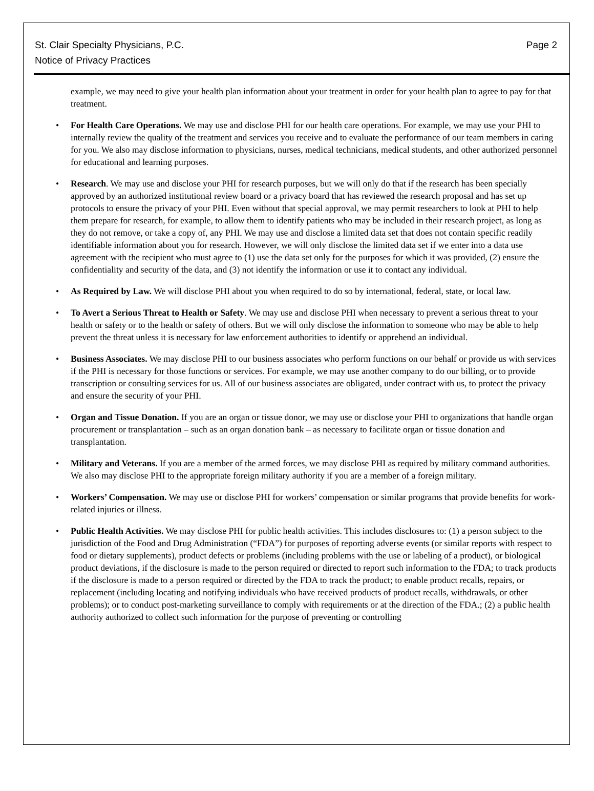St. Clair Specialty Physicians, P.C.
Notice of Privacy Practices
Page 2
example, we may need to give your health plan information about your treatment in order for your health plan to agree to pay for that treatment.
• For Health Care Operations. We may use and disclose PHI for our health care operations. For example, we may use your PHI to internally review the quality of the treatment and services you receive and to evaluate the performance of our team members in caring for you. We also may disclose information to physicians, nurses, medical technicians, medical students, and other authorized personnel for educational and learning purposes.
• Research. We may use and disclose your PHI for research purposes, but we will only do that if the research has been specially approved by an authorized institutional review board or a privacy board that has reviewed the research proposal and has set up protocols to ensure the privacy of your PHI. Even without that special approval, we may permit researchers to look at PHI to help them prepare for research, for example, to allow them to identify patients who may be included in their research project, as long as they do not remove, or take a copy of, any PHI. We may use and disclose a limited data set that does not contain specific readily identifiable information about you for research. However, we will only disclose the limited data set if we enter into a data use agreement with the recipient who must agree to (1) use the data set only for the purposes for which it was provided, (2) ensure the confidentiality and security of the data, and (3) not identify the information or use it to contact any individual.
• As Required by Law. We will disclose PHI about you when required to do so by international, federal, state, or local law.
• To Avert a Serious Threat to Health or Safety. We may use and disclose PHI when necessary to prevent a serious threat to your health or safety or to the health or safety of others. But we will only disclose the information to someone who may be able to help prevent the threat unless it is necessary for law enforcement authorities to identify or apprehend an individual.
• Business Associates. We may disclose PHI to our business associates who perform functions on our behalf or provide us with services if the PHI is necessary for those functions or services. For example, we may use another company to do our billing, or to provide transcription or consulting services for us. All of our business associates are obligated, under contract with us, to protect the privacy and ensure the security of your PHI.
• Organ and Tissue Donation. If you are an organ or tissue donor, we may use or disclose your PHI to organizations that handle organ procurement or transplantation – such as an organ donation bank – as necessary to facilitate organ or tissue donation and transplantation.
• Military and Veterans. If you are a member of the armed forces, we may disclose PHI as required by military command authorities. We also may disclose PHI to the appropriate foreign military authority if you are a member of a foreign military.
• Workers’ Compensation. We may use or disclose PHI for workers’ compensation or similar programs that provide benefits for work-related injuries or illness.
• Public Health Activities. We may disclose PHI for public health activities. This includes disclosures to: (1) a person subject to the jurisdiction of the Food and Drug Administration (“FDA”) for purposes of reporting adverse events (or similar reports with respect to food or dietary supplements), product defects or problems (including problems with the use or labeling of a product), or biological product deviations, if the disclosure is made to the person required or directed to report such information to the FDA; to track products if the disclosure is made to a person required or directed by the FDA to track the product; to enable product recalls, repairs, or replacement (including locating and notifying individuals who have received products of product recalls, withdrawals, or other problems); or to conduct post-marketing surveillance to comply with requirements or at the direction of the FDA.; (2) a public health authority authorized to collect such information for the purpose of preventing or controlling